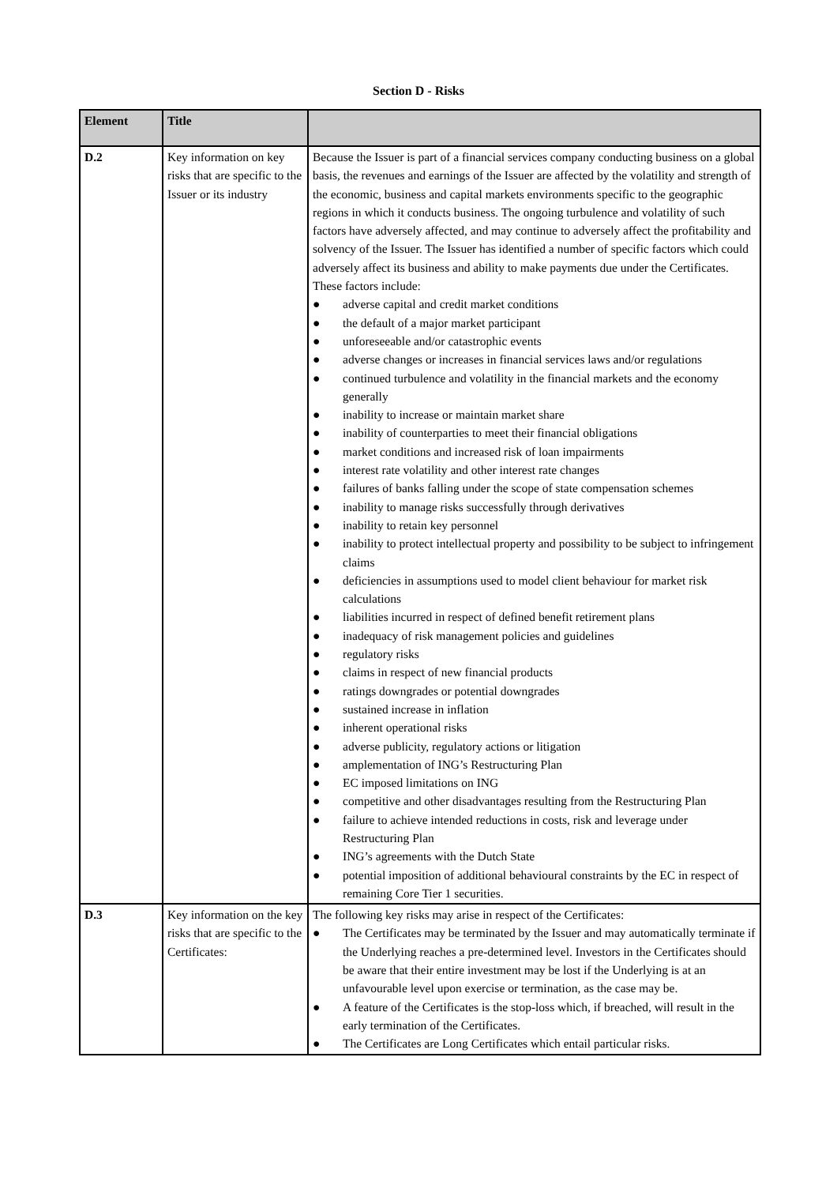Section D - Risks
| Element | Title | |
| --- | --- | --- |
| D.2 | Key information on key risks that are specific to the Issuer or its industry | Because the Issuer is part of a financial services company conducting business on a global basis, the revenues and earnings of the Issuer are affected by the volatility and strength of the economic, business and capital markets environments specific to the geographic regions in which it conducts business. The ongoing turbulence and volatility of such factors have adversely affected, and may continue to adversely affect the profitability and solvency of the Issuer. The Issuer has identified a number of specific factors which could adversely affect its business and ability to make payments due under the Certificates. These factors include: ● adverse capital and credit market conditions ● the default of a major market participant ● unforeseeable and/or catastrophic events ● adverse changes or increases in financial services laws and/or regulations ● continued turbulence and volatility in the financial markets and the economy generally ● inability to increase or maintain market share ● inability of counterparties to meet their financial obligations ● market conditions and increased risk of loan impairments ● interest rate volatility and other interest rate changes ● failures of banks falling under the scope of state compensation schemes ● inability to manage risks successfully through derivatives ● inability to retain key personnel ● inability to protect intellectual property and possibility to be subject to infringement claims ● deficiencies in assumptions used to model client behaviour for market risk calculations ● liabilities incurred in respect of defined benefit retirement plans ● inadequacy of risk management policies and guidelines ● regulatory risks ● claims in respect of new financial products ● ratings downgrades or potential downgrades ● sustained increase in inflation ● inherent operational risks ● adverse publicity, regulatory actions or litigation ● amplementation of ING’s Restructuring Plan ● EC imposed limitations on ING ● competitive and other disadvantages resulting from the Restructuring Plan ● failure to achieve intended reductions in costs, risk and leverage under Restructuring Plan ● ING’s agreements with the Dutch State ● potential imposition of additional behavioural constraints by the EC in respect of remaining Core Tier 1 securities. |
| D.3 | Key information on the key risks that are specific to the Certificates: | The following key risks may arise in respect of the Certificates: ● The Certificates may be terminated by the Issuer and may automatically terminate if the Underlying reaches a pre-determined level. Investors in the Certificates should be aware that their entire investment may be lost if the Underlying is at an unfavourable level upon exercise or termination, as the case may be. ● A feature of the Certificates is the stop-loss which, if breached, will result in the early termination of the Certificates. ● The Certificates are Long Certificates which entail particular risks. |